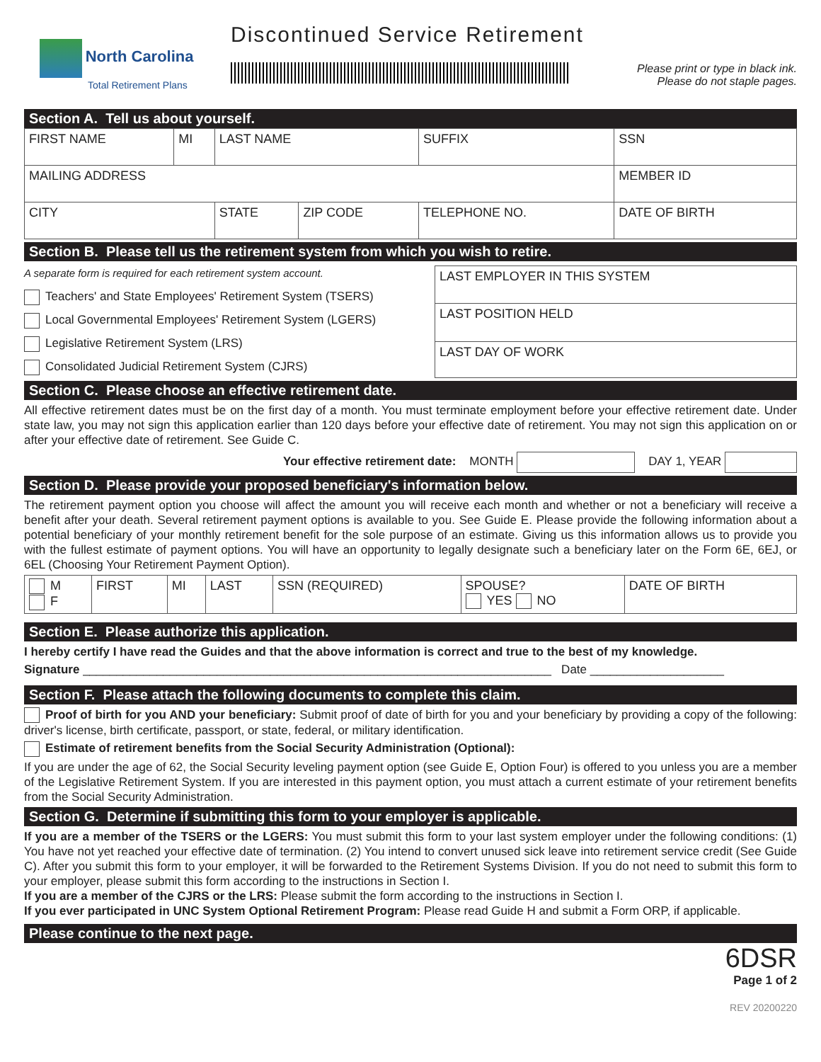North Carolina
Total Retirement Plans
Discontinued Service Retirement
Please print or type in black ink.
Please do not staple pages.
Section A. Tell us about yourself.
| FIRST NAME | MI | LAST NAME | | | SUFFIX | SSN |
| MAILING ADDRESS | | | | | | MEMBER ID |
| CITY | | STATE | ZIP CODE | TELEPHONE NO. | | DATE OF BIRTH |
Section B. Please tell us the retirement system from which you wish to retire.
A separate form is required for each retirement system account.
Teachers' and State Employees' Retirement System (TSERS)
Local Governmental Employees' Retirement System (LGERS)
Legislative Retirement System (LRS)
Consolidated Judicial Retirement System (CJRS)
| LAST EMPLOYER IN THIS SYSTEM |
| LAST POSITION HELD |
| LAST DAY OF WORK |
Section C. Please choose an effective retirement date.
All effective retirement dates must be on the first day of a month. You must terminate employment before your effective retirement date. Under state law, you may not sign this application earlier than 120 days before your effective date of retirement. You may not sign this application on or after your effective date of retirement. See Guide C.
Your effective retirement date: MONTH DAY 1, YEAR
Section D. Please provide your proposed beneficiary's information below.
The retirement payment option you choose will affect the amount you will receive each month and whether or not a beneficiary will receive a benefit after your death. Several retirement payment options is available to you. See Guide E. Please provide the following information about a potential beneficiary of your monthly retirement benefit for the sole purpose of an estimate. Giving us this information allows us to provide you with the fullest estimate of payment options. You will have an opportunity to legally designate such a beneficiary later on the Form 6E, 6EJ, or 6EL (Choosing Your Retirement Payment Option).
| M F | FIRST | MI | LAST | SSN (REQUIRED) | SPOUSE? YES NO | DATE OF BIRTH |
Section E. Please authorize this application.
I hereby certify I have read the Guides and that the above information is correct and true to the best of my knowledge.
Signature ______________________________________________________________________ Date ____________________
Section F. Please attach the following documents to complete this claim.
Proof of birth for you AND your beneficiary: Submit proof of date of birth for you and your beneficiary by providing a copy of the following: driver's license, birth certificate, passport, or state, federal, or military identification.
Estimate of retirement benefits from the Social Security Administration (Optional):
If you are under the age of 62, the Social Security leveling payment option (see Guide E, Option Four) is offered to you unless you are a member of the Legislative Retirement System. If you are interested in this payment option, you must attach a current estimate of your retirement benefits from the Social Security Administration.
Section G. Determine if submitting this form to your employer is applicable.
If you are a member of the TSERS or the LGERS: You must submit this form to your last system employer under the following conditions: (1) You have not yet reached your effective date of termination. (2) You intend to convert unused sick leave into retirement service credit (See Guide C). After you submit this form to your employer, it will be forwarded to the Retirement Systems Division. If you do not need to submit this form to your employer, please submit this form according to the instructions in Section I.
If you are a member of the CJRS or the LRS: Please submit the form according to the instructions in Section I.
If you ever participated in UNC System Optional Retirement Program: Please read Guide H and submit a Form ORP, if applicable.
Please continue to the next page.
6DSR
Page 1 of 2
REV 20200220